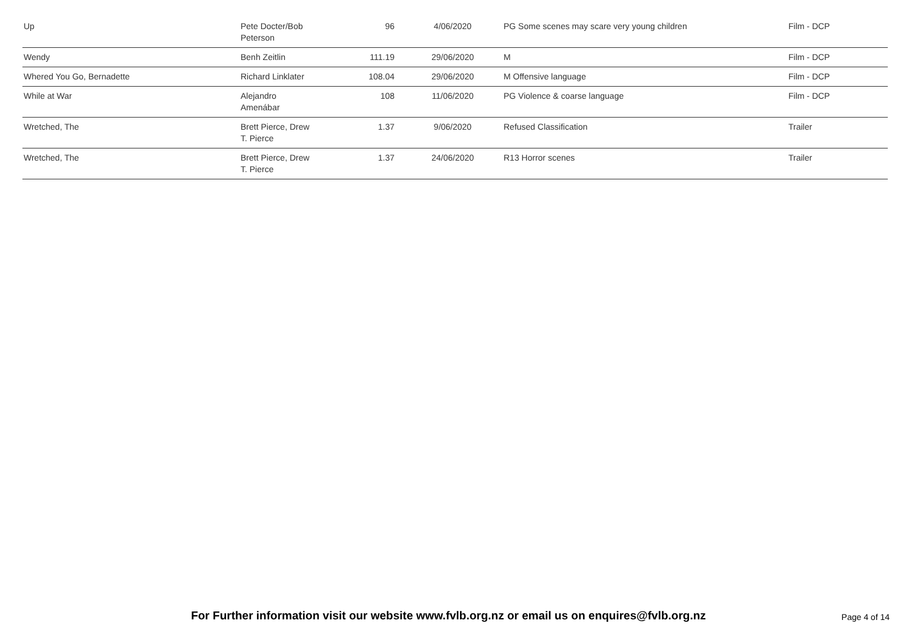| Up | Pete Docter/Bob Peterson | 96 | 4/06/2020 | PG Some scenes may scare very young children | Film - DCP |
| Wendy | Benh Zeitlin | 111.19 | 29/06/2020 | M | Film - DCP |
| Whered You Go, Bernadette | Richard Linklater | 108.04 | 29/06/2020 | M Offensive language | Film - DCP |
| While at War | Alejandro Amenábar | 108 | 11/06/2020 | PG Violence & coarse language | Film - DCP |
| Wretched, The | Brett Pierce, Drew T. Pierce | 1.37 | 9/06/2020 | Refused Classification | Trailer |
| Wretched, The | Brett Pierce, Drew T. Pierce | 1.37 | 24/06/2020 | R13 Horror scenes | Trailer |
For Further information visit our website www.fvlb.org.nz or email us on enquires@fvlb.org.nz Page 4 of 14